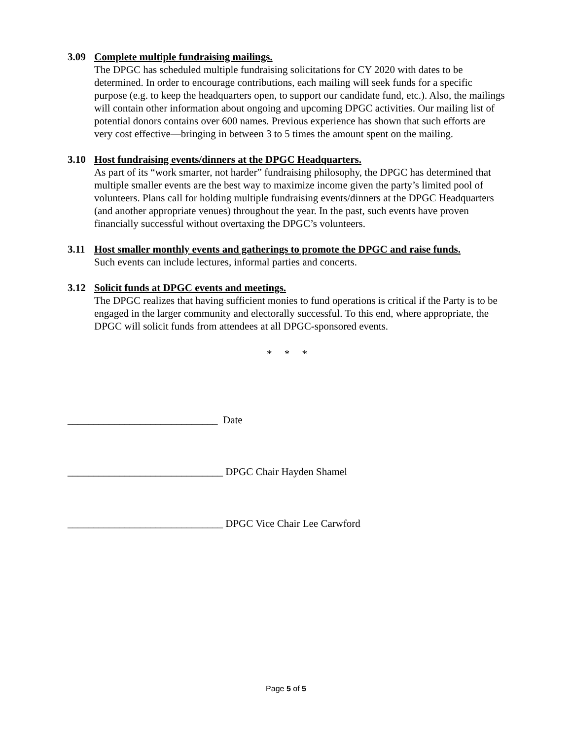3.09 Complete multiple fundraising mailings.
The DPGC has scheduled multiple fundraising solicitations for CY 2020 with dates to be determined. In order to encourage contributions, each mailing will seek funds for a specific purpose (e.g. to keep the headquarters open, to support our candidate fund, etc.). Also, the mailings will contain other information about ongoing and upcoming DPGC activities. Our mailing list of potential donors contains over 600 names. Previous experience has shown that such efforts are very cost effective—bringing in between 3 to 5 times the amount spent on the mailing.
3.10 Host fundraising events/dinners at the DPGC Headquarters.
As part of its “work smarter, not harder” fundraising philosophy, the DPGC has determined that multiple smaller events are the best way to maximize income given the party’s limited pool of volunteers. Plans call for holding multiple fundraising events/dinners at the DPGC Headquarters (and another appropriate venues) throughout the year. In the past, such events have proven financially successful without overtaxing the DPGC’s volunteers.
3.11 Host smaller monthly events and gatherings to promote the DPGC and raise funds.
Such events can include lectures, informal parties and concerts.
3.12 Solicit funds at DPGC events and meetings.
The DPGC realizes that having sufficient monies to fund operations is critical if the Party is to be engaged in the larger community and electorally successful. To this end, where appropriate, the DPGC will solicit funds from attendees at all DPGC-sponsored events.
* * *
_____________________________ Date
______________________________ DPGC Chair Hayden Shamel
______________________________ DPGC Vice Chair Lee Carwford
Page 5 of 5